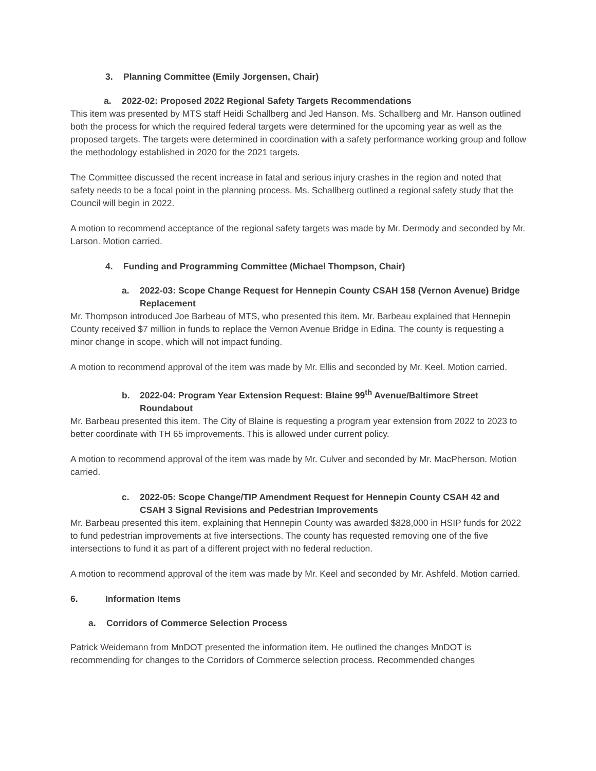3. Planning Committee (Emily Jorgensen, Chair)
a. 2022-02: Proposed 2022 Regional Safety Targets Recommendations
This item was presented by MTS staff Heidi Schallberg and Jed Hanson. Ms. Schallberg and Mr. Hanson outlined both the process for which the required federal targets were determined for the upcoming year as well as the proposed targets. The targets were determined in coordination with a safety performance working group and follow the methodology established in 2020 for the 2021 targets.
The Committee discussed the recent increase in fatal and serious injury crashes in the region and noted that safety needs to be a focal point in the planning process. Ms. Schallberg outlined a regional safety study that the Council will begin in 2022.
A motion to recommend acceptance of the regional safety targets was made by Mr. Dermody and seconded by Mr. Larson. Motion carried.
4. Funding and Programming Committee (Michael Thompson, Chair)
a. 2022-03: Scope Change Request for Hennepin County CSAH 158 (Vernon Avenue) Bridge Replacement
Mr. Thompson introduced Joe Barbeau of MTS, who presented this item. Mr. Barbeau explained that Hennepin County received $7 million in funds to replace the Vernon Avenue Bridge in Edina. The county is requesting a minor change in scope, which will not impact funding.
A motion to recommend approval of the item was made by Mr. Ellis and seconded by Mr. Keel. Motion carried.
b. 2022-04: Program Year Extension Request: Blaine 99<sup>th</sup> Avenue/Baltimore Street Roundabout
Mr. Barbeau presented this item. The City of Blaine is requesting a program year extension from 2022 to 2023 to better coordinate with TH 65 improvements. This is allowed under current policy.
A motion to recommend approval of the item was made by Mr. Culver and seconded by Mr. MacPherson. Motion carried.
c. 2022-05: Scope Change/TIP Amendment Request for Hennepin County CSAH 42 and CSAH 3 Signal Revisions and Pedestrian Improvements
Mr. Barbeau presented this item, explaining that Hennepin County was awarded $828,000 in HSIP funds for 2022 to fund pedestrian improvements at five intersections. The county has requested removing one of the five intersections to fund it as part of a different project with no federal reduction.
A motion to recommend approval of the item was made by Mr. Keel and seconded by Mr. Ashfeld. Motion carried.
6. Information Items
a. Corridors of Commerce Selection Process
Patrick Weidemann from MnDOT presented the information item. He outlined the changes MnDOT is recommending for changes to the Corridors of Commerce selection process. Recommended changes